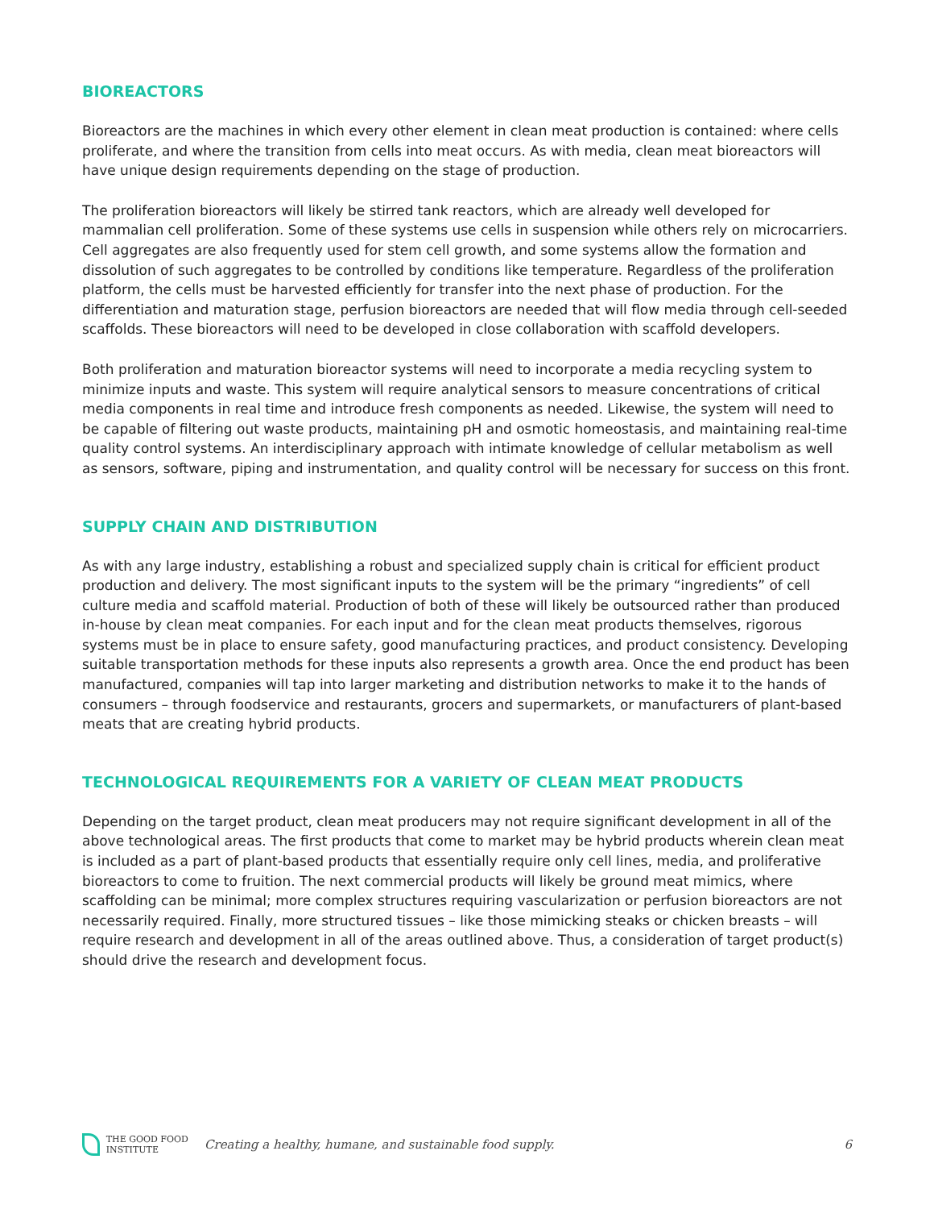BIOREACTORS
Bioreactors are the machines in which every other element in clean meat production is contained: where cells proliferate, and where the transition from cells into meat occurs. As with media, clean meat bioreactors will have unique design requirements depending on the stage of production.
The proliferation bioreactors will likely be stirred tank reactors, which are already well developed for mammalian cell proliferation. Some of these systems use cells in suspension while others rely on microcarriers. Cell aggregates are also frequently used for stem cell growth, and some systems allow the formation and dissolution of such aggregates to be controlled by conditions like temperature. Regardless of the proliferation platform, the cells must be harvested efficiently for transfer into the next phase of production. For the differentiation and maturation stage, perfusion bioreactors are needed that will flow media through cell-seeded scaffolds. These bioreactors will need to be developed in close collaboration with scaffold developers.
Both proliferation and maturation bioreactor systems will need to incorporate a media recycling system to minimize inputs and waste. This system will require analytical sensors to measure concentrations of critical media components in real time and introduce fresh components as needed. Likewise, the system will need to be capable of filtering out waste products, maintaining pH and osmotic homeostasis, and maintaining real-time quality control systems. An interdisciplinary approach with intimate knowledge of cellular metabolism as well as sensors, software, piping and instrumentation, and quality control will be necessary for success on this front.
SUPPLY CHAIN AND DISTRIBUTION
As with any large industry, establishing a robust and specialized supply chain is critical for efficient product production and delivery. The most significant inputs to the system will be the primary “ingredients” of cell culture media and scaffold material. Production of both of these will likely be outsourced rather than produced in-house by clean meat companies. For each input and for the clean meat products themselves, rigorous systems must be in place to ensure safety, good manufacturing practices, and product consistency. Developing suitable transportation methods for these inputs also represents a growth area. Once the end product has been manufactured, companies will tap into larger marketing and distribution networks to make it to the hands of consumers – through foodservice and restaurants, grocers and supermarkets, or manufacturers of plant-based meats that are creating hybrid products.
TECHNOLOGICAL REQUIREMENTS FOR A VARIETY OF CLEAN MEAT PRODUCTS
Depending on the target product, clean meat producers may not require significant development in all of the above technological areas. The first products that come to market may be hybrid products wherein clean meat is included as a part of plant-based products that essentially require only cell lines, media, and proliferative bioreactors to come to fruition. The next commercial products will likely be ground meat mimics, where scaffolding can be minimal; more complex structures requiring vascularization or perfusion bioreactors are not necessarily required. Finally, more structured tissues – like those mimicking steaks or chicken breasts – will require research and development in all of the areas outlined above. Thus, a consideration of target product(s) should drive the research and development focus.
THE GOOD FOOD INSTITUTE
Creating a healthy, humane, and sustainable food supply.
6